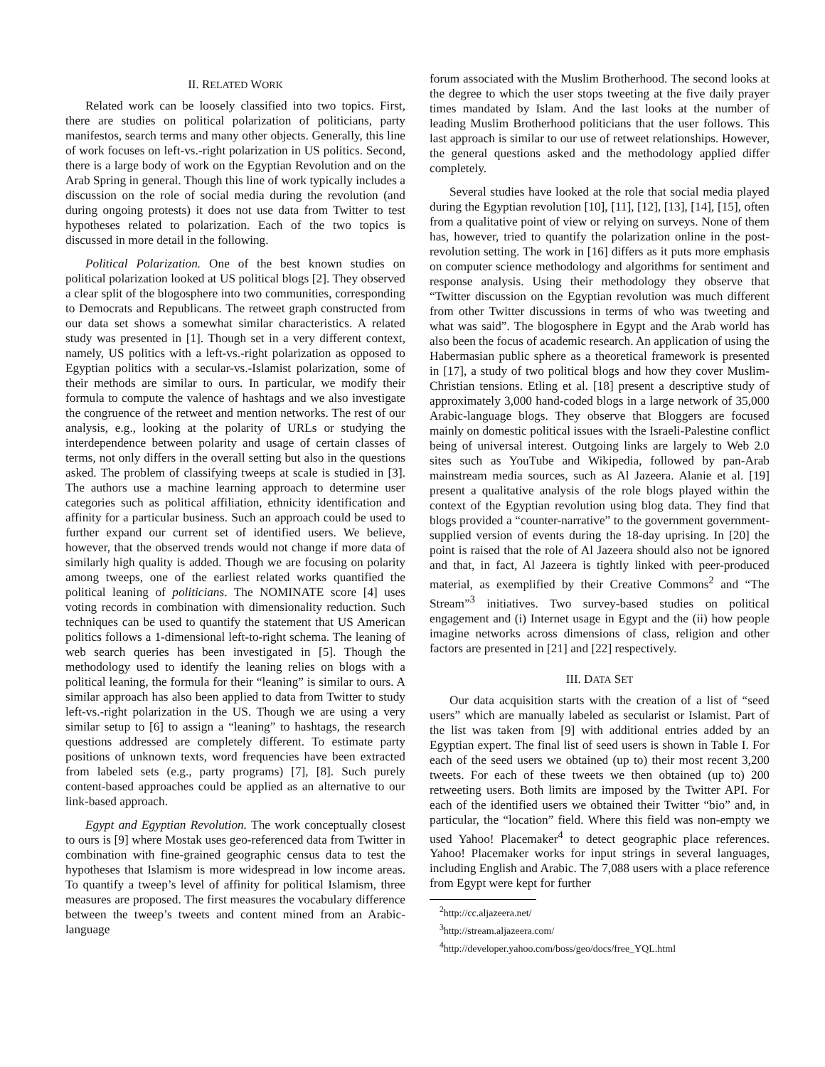II. RELATED WORK
Related work can be loosely classified into two topics. First, there are studies on political polarization of politicians, party manifestos, search terms and many other objects. Generally, this line of work focuses on left-vs.-right polarization in US politics. Second, there is a large body of work on the Egyptian Revolution and on the Arab Spring in general. Though this line of work typically includes a discussion on the role of social media during the revolution (and during ongoing protests) it does not use data from Twitter to test hypotheses related to polarization. Each of the two topics is discussed in more detail in the following.
Political Polarization. One of the best known studies on political polarization looked at US political blogs [2]. They observed a clear split of the blogosphere into two communities, corresponding to Democrats and Republicans. The retweet graph constructed from our data set shows a somewhat similar characteristics. A related study was presented in [1]. Though set in a very different context, namely, US politics with a left-vs.-right polarization as opposed to Egyptian politics with a secular-vs.-Islamist polarization, some of their methods are similar to ours. In particular, we modify their formula to compute the valence of hashtags and we also investigate the congruence of the retweet and mention networks. The rest of our analysis, e.g., looking at the polarity of URLs or studying the interdependence between polarity and usage of certain classes of terms, not only differs in the overall setting but also in the questions asked. The problem of classifying tweeps at scale is studied in [3]. The authors use a machine learning approach to determine user categories such as political affiliation, ethnicity identification and affinity for a particular business. Such an approach could be used to further expand our current set of identified users. We believe, however, that the observed trends would not change if more data of similarly high quality is added. Though we are focusing on polarity among tweeps, one of the earliest related works quantified the political leaning of politicians. The NOMINATE score [4] uses voting records in combination with dimensionality reduction. Such techniques can be used to quantify the statement that US American politics follows a 1-dimensional left-to-right schema. The leaning of web search queries has been investigated in [5]. Though the methodology used to identify the leaning relies on blogs with a political leaning, the formula for their “leaning” is similar to ours. A similar approach has also been applied to data from Twitter to study left-vs.-right polarization in the US. Though we are using a very similar setup to [6] to assign a “leaning” to hashtags, the research questions addressed are completely different. To estimate party positions of unknown texts, word frequencies have been extracted from labeled sets (e.g., party programs) [7], [8]. Such purely content-based approaches could be applied as an alternative to our link-based approach.
Egypt and Egyptian Revolution. The work conceptually closest to ours is [9] where Mostak uses geo-referenced data from Twitter in combination with fine-grained geographic census data to test the hypotheses that Islamism is more widespread in low income areas. To quantify a tweep’s level of affinity for political Islamism, three measures are proposed. The first measures the vocabulary difference between the tweep’s tweets and content mined from an Arabic-language
forum associated with the Muslim Brotherhood. The second looks at the degree to which the user stops tweeting at the five daily prayer times mandated by Islam. And the last looks at the number of leading Muslim Brotherhood politicians that the user follows. This last approach is similar to our use of retweet relationships. However, the general questions asked and the methodology applied differ completely.
Several studies have looked at the role that social media played during the Egyptian revolution [10], [11], [12], [13], [14], [15], often from a qualitative point of view or relying on surveys. None of them has, however, tried to quantify the polarization online in the post-revolution setting. The work in [16] differs as it puts more emphasis on computer science methodology and algorithms for sentiment and response analysis. Using their methodology they observe that “Twitter discussion on the Egyptian revolution was much different from other Twitter discussions in terms of who was tweeting and what was said”. The blogosphere in Egypt and the Arab world has also been the focus of academic research. An application of using the Habermasian public sphere as a theoretical framework is presented in [17], a study of two political blogs and how they cover Muslim-Christian tensions. Etling et al. [18] present a descriptive study of approximately 3,000 hand-coded blogs in a large network of 35,000 Arabic-language blogs. They observe that Bloggers are focused mainly on domestic political issues with the Israeli-Palestine conflict being of universal interest. Outgoing links are largely to Web 2.0 sites such as YouTube and Wikipedia, followed by pan-Arab mainstream media sources, such as Al Jazeera. Alanie et al. [19] present a qualitative analysis of the role blogs played within the context of the Egyptian revolution using blog data. They find that blogs provided a “counter-narrative” to the government government-supplied version of events during the 18-day uprising. In [20] the point is raised that the role of Al Jazeera should also not be ignored and that, in fact, Al Jazeera is tightly linked with peer-produced material, as exemplified by their Creative Commons<sup>2</sup> and “The Stream”<sup>3</sup> initiatives. Two survey-based studies on political engagement and (i) Internet usage in Egypt and the (ii) how people imagine networks across dimensions of class, religion and other factors are presented in [21] and [22] respectively.
III. DATA SET
Our data acquisition starts with the creation of a list of “seed users” which are manually labeled as secularist or Islamist. Part of the list was taken from [9] with additional entries added by an Egyptian expert. The final list of seed users is shown in Table I. For each of the seed users we obtained (up to) their most recent 3,200 tweets. For each of these tweets we then obtained (up to) 200 retweeting users. Both limits are imposed by the Twitter API. For each of the identified users we obtained their Twitter “bio” and, in particular, the “location” field. Where this field was non-empty we used Yahoo! Placemaker<sup>4</sup> to detect geographic place references. Yahoo! Placemaker works for input strings in several languages, including English and Arabic. The 7,088 users with a place reference from Egypt were kept for further
<sup>2</sup> http://cc.aljazeera.net/
<sup>3</sup> http://stream.aljazeera.com/
<sup>4</sup> http://developer.yahoo.com/boss/geo/docs/free_YQL.html